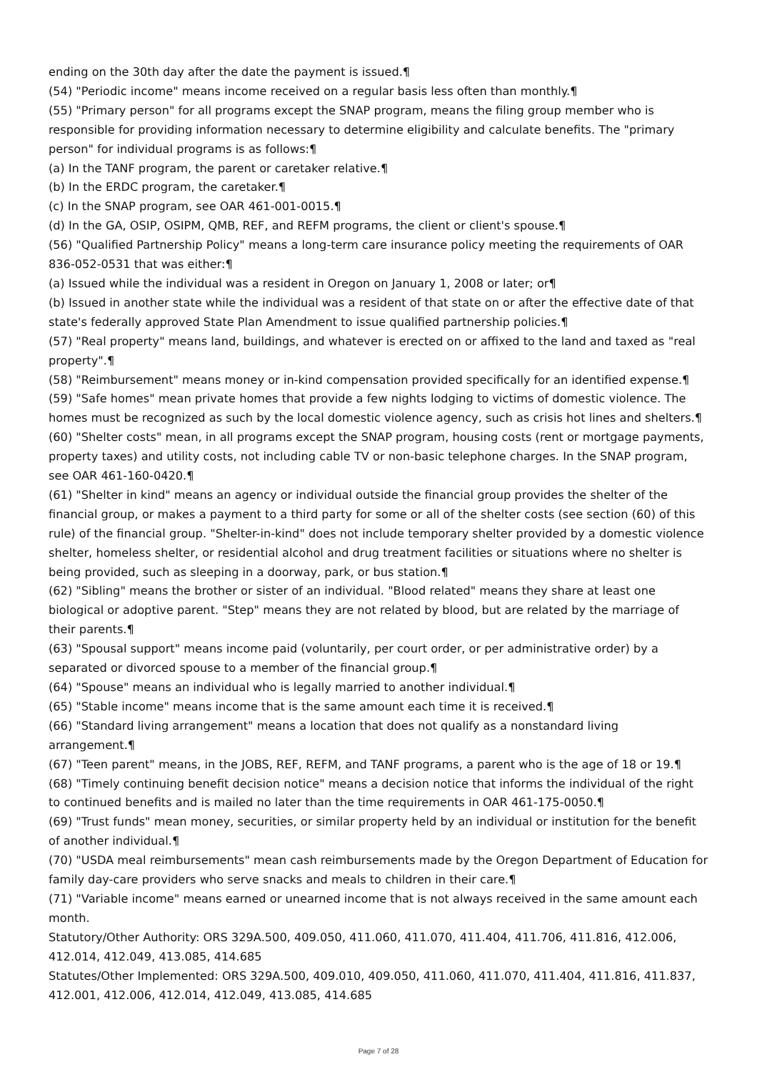ending on the 30th day after the date the payment is issued.¶
(54) "Periodic income" means income received on a regular basis less often than monthly.¶
(55) "Primary person" for all programs except the SNAP program, means the filing group member who is responsible for providing information necessary to determine eligibility and calculate benefits. The "primary person" for individual programs is as follows:¶
(a) In the TANF program, the parent or caretaker relative.¶
(b) In the ERDC program, the caretaker.¶
(c) In the SNAP program, see OAR 461-001-0015.¶
(d) In the GA, OSIP, OSIPM, QMB, REF, and REFM programs, the client or client's spouse.¶
(56) "Qualified Partnership Policy" means a long-term care insurance policy meeting the requirements of OAR 836-052-0531 that was either:¶
(a) Issued while the individual was a resident in Oregon on January 1, 2008 or later; or¶
(b) Issued in another state while the individual was a resident of that state on or after the effective date of that state's federally approved State Plan Amendment to issue qualified partnership policies.¶
(57) "Real property" means land, buildings, and whatever is erected on or affixed to the land and taxed as "real property".¶
(58) "Reimbursement" means money or in-kind compensation provided specifically for an identified expense.¶
(59) "Safe homes" mean private homes that provide a few nights lodging to victims of domestic violence. The homes must be recognized as such by the local domestic violence agency, such as crisis hot lines and shelters.¶
(60) "Shelter costs" mean, in all programs except the SNAP program, housing costs (rent or mortgage payments, property taxes) and utility costs, not including cable TV or non-basic telephone charges. In the SNAP program, see OAR 461-160-0420.¶
(61) "Shelter in kind" means an agency or individual outside the financial group provides the shelter of the financial group, or makes a payment to a third party for some or all of the shelter costs (see section (60) of this rule) of the financial group. "Shelter-in-kind" does not include temporary shelter provided by a domestic violence shelter, homeless shelter, or residential alcohol and drug treatment facilities or situations where no shelter is being provided, such as sleeping in a doorway, park, or bus station.¶
(62) "Sibling" means the brother or sister of an individual. "Blood related" means they share at least one biological or adoptive parent. "Step" means they are not related by blood, but are related by the marriage of their parents.¶
(63) "Spousal support" means income paid (voluntarily, per court order, or per administrative order) by a separated or divorced spouse to a member of the financial group.¶
(64) "Spouse" means an individual who is legally married to another individual.¶
(65) "Stable income" means income that is the same amount each time it is received.¶
(66) "Standard living arrangement" means a location that does not qualify as a nonstandard living arrangement.¶
(67) "Teen parent" means, in the JOBS, REF, REFM, and TANF programs, a parent who is the age of 18 or 19.¶
(68) "Timely continuing benefit decision notice" means a decision notice that informs the individual of the right to continued benefits and is mailed no later than the time requirements in OAR 461-175-0050.¶
(69) "Trust funds" mean money, securities, or similar property held by an individual or institution for the benefit of another individual.¶
(70) "USDA meal reimbursements" mean cash reimbursements made by the Oregon Department of Education for family day-care providers who serve snacks and meals to children in their care.¶
(71) "Variable income" means earned or unearned income that is not always received in the same amount each month.
Statutory/Other Authority: ORS 329A.500, 409.050, 411.060, 411.070, 411.404, 411.706, 411.816, 412.006, 412.014, 412.049, 413.085, 414.685
Statutes/Other Implemented: ORS 329A.500, 409.010, 409.050, 411.060, 411.070, 411.404, 411.816, 411.837, 412.001, 412.006, 412.014, 412.049, 413.085, 414.685
Page 7 of 28